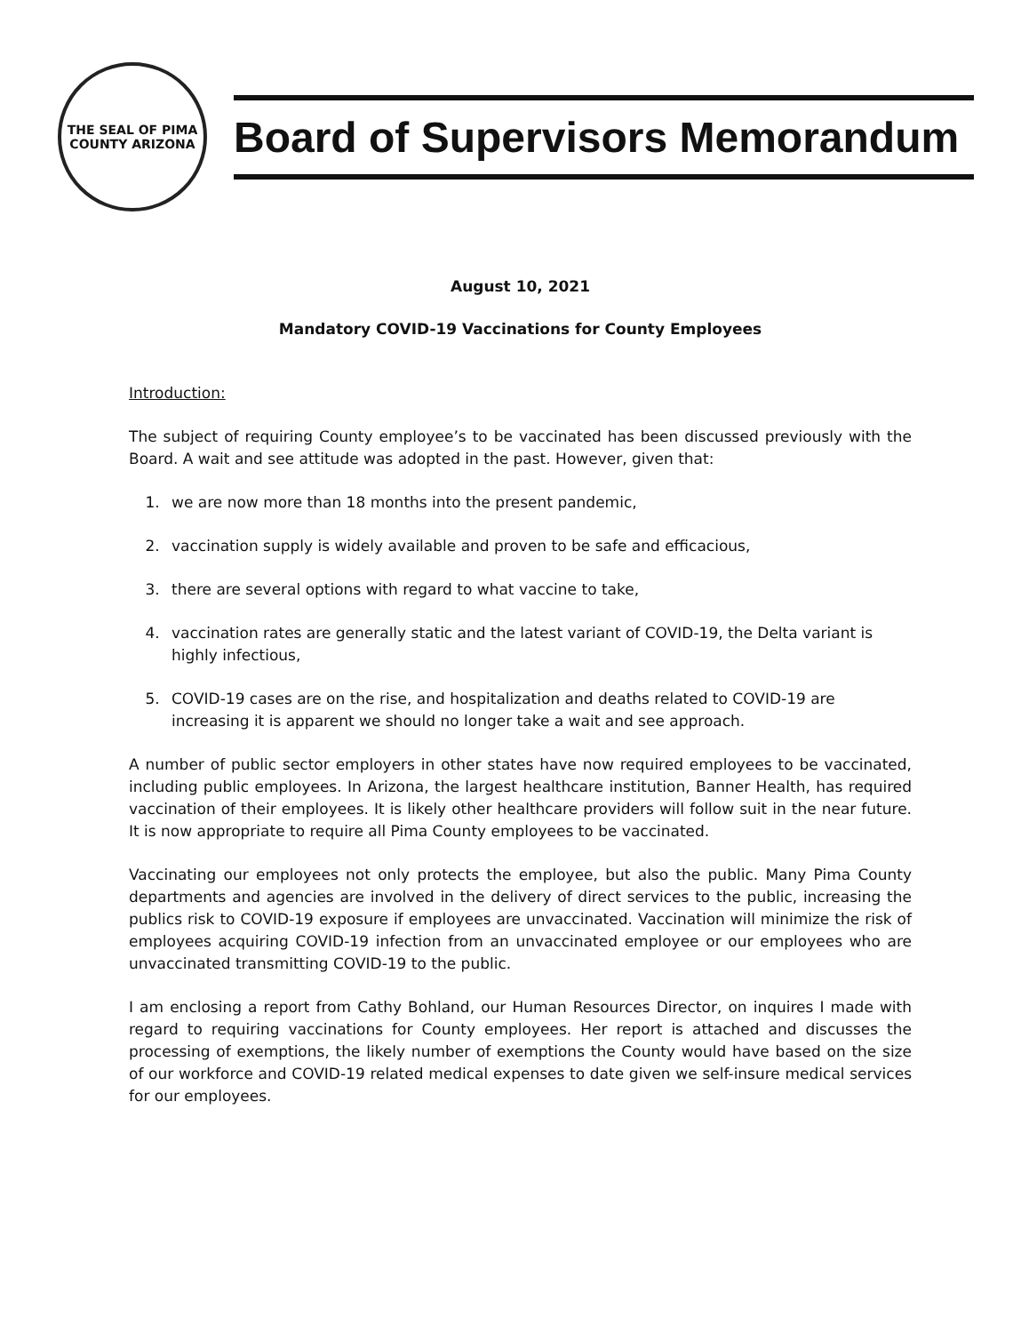THE SEAL OF PIMA COUNTY ARIZONA
Board of Supervisors Memorandum
August 10, 2021
Mandatory COVID-19 Vaccinations for County Employees
Introduction:
The subject of requiring County employee’s to be vaccinated has been discussed previously with the Board. A wait and see attitude was adopted in the past. However, given that:
1. we are now more than 18 months into the present pandemic,
2. vaccination supply is widely available and proven to be safe and efficacious,
3. there are several options with regard to what vaccine to take,
4. vaccination rates are generally static and the latest variant of COVID-19, the Delta variant is highly infectious,
5. COVID-19 cases are on the rise, and hospitalization and deaths related to COVID-19 are increasing it is apparent we should no longer take a wait and see approach.
A number of public sector employers in other states have now required employees to be vaccinated, including public employees. In Arizona, the largest healthcare institution, Banner Health, has required vaccination of their employees. It is likely other healthcare providers will follow suit in the near future. It is now appropriate to require all Pima County employees to be vaccinated.
Vaccinating our employees not only protects the employee, but also the public. Many Pima County departments and agencies are involved in the delivery of direct services to the public, increasing the publics risk to COVID-19 exposure if employees are unvaccinated. Vaccination will minimize the risk of employees acquiring COVID-19 infection from an unvaccinated employee or our employees who are unvaccinated transmitting COVID-19 to the public.
I am enclosing a report from Cathy Bohland, our Human Resources Director, on inquires I made with regard to requiring vaccinations for County employees. Her report is attached and discusses the processing of exemptions, the likely number of exemptions the County would have based on the size of our workforce and COVID-19 related medical expenses to date given we self-insure medical services for our employees.